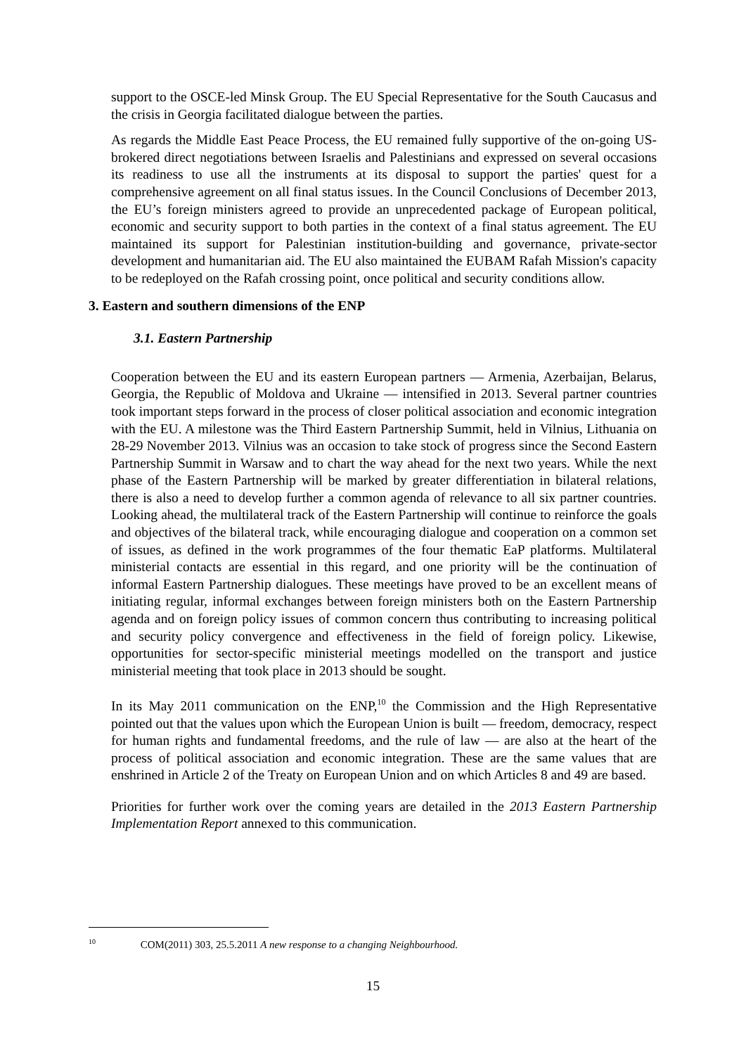support to the OSCE-led Minsk Group. The EU Special Representative for the South Caucasus and the crisis in Georgia facilitated dialogue between the parties.
As regards the Middle East Peace Process, the EU remained fully supportive of the on-going US-brokered direct negotiations between Israelis and Palestinians and expressed on several occasions its readiness to use all the instruments at its disposal to support the parties' quest for a comprehensive agreement on all final status issues. In the Council Conclusions of December 2013, the EU’s foreign ministers agreed to provide an unprecedented package of European political, economic and security support to both parties in the context of a final status agreement. The EU maintained its support for Palestinian institution-building and governance, private-sector development and humanitarian aid. The EU also maintained the EUBAM Rafah Mission's capacity to be redeployed on the Rafah crossing point, once political and security conditions allow.
3. Eastern and southern dimensions of the ENP
3.1. Eastern Partnership
Cooperation between the EU and its eastern European partners — Armenia, Azerbaijan, Belarus, Georgia, the Republic of Moldova and Ukraine — intensified in 2013. Several partner countries took important steps forward in the process of closer political association and economic integration with the EU. A milestone was the Third Eastern Partnership Summit, held in Vilnius, Lithuania on 28-29 November 2013. Vilnius was an occasion to take stock of progress since the Second Eastern Partnership Summit in Warsaw and to chart the way ahead for the next two years. While the next phase of the Eastern Partnership will be marked by greater differentiation in bilateral relations, there is also a need to develop further a common agenda of relevance to all six partner countries. Looking ahead, the multilateral track of the Eastern Partnership will continue to reinforce the goals and objectives of the bilateral track, while encouraging dialogue and cooperation on a common set of issues, as defined in the work programmes of the four thematic EaP platforms. Multilateral ministerial contacts are essential in this regard, and one priority will be the continuation of informal Eastern Partnership dialogues. These meetings have proved to be an excellent means of initiating regular, informal exchanges between foreign ministers both on the Eastern Partnership agenda and on foreign policy issues of common concern thus contributing to increasing political and security policy convergence and effectiveness in the field of foreign policy. Likewise, opportunities for sector-specific ministerial meetings modelled on the transport and justice ministerial meeting that took place in 2013 should be sought.
In its May 2011 communication on the ENP,<sup>10</sup> the Commission and the High Representative pointed out that the values upon which the European Union is built — freedom, democracy, respect for human rights and fundamental freedoms, and the rule of law — are also at the heart of the process of political association and economic integration. These are the same values that are enshrined in Article 2 of the Treaty on European Union and on which Articles 8 and 49 are based.
Priorities for further work over the coming years are detailed in the 2013 Eastern Partnership Implementation Report annexed to this communication.
<sup>10</sup> COM(2011) 303, 25.5.2011 A new response to a changing Neighbourhood.
15